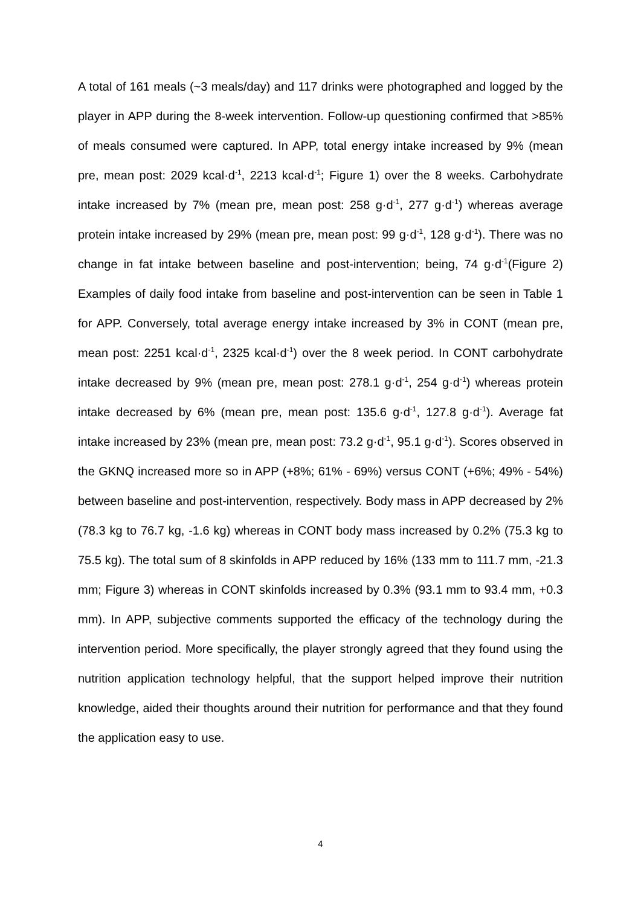A total of 161 meals (~3 meals/day) and 117 drinks were photographed and logged by the player in APP during the 8-week intervention. Follow-up questioning confirmed that >85% of meals consumed were captured. In APP, total energy intake increased by 9% (mean pre, mean post: 2029 kcal·d<sup>-1</sup>, 2213 kcal·d<sup>-1</sup>; Figure 1) over the 8 weeks. Carbohydrate intake increased by 7% (mean pre, mean post: 258 g·d<sup>-1</sup>, 277 g·d<sup>-1</sup>) whereas average protein intake increased by 29% (mean pre, mean post: 99 g·d<sup>-1</sup>, 128 g·d<sup>-1</sup>). There was no change in fat intake between baseline and post-intervention; being, 74 g·d<sup>-1</sup>(Figure 2) Examples of daily food intake from baseline and post-intervention can be seen in Table 1 for APP. Conversely, total average energy intake increased by 3% in CONT (mean pre, mean post: 2251 kcal·d<sup>-1</sup>, 2325 kcal·d<sup>-1</sup>) over the 8 week period. In CONT carbohydrate intake decreased by 9% (mean pre, mean post: 278.1 g·d<sup>-1</sup>, 254 g·d<sup>-1</sup>) whereas protein intake decreased by 6% (mean pre, mean post: 135.6 g·d<sup>-1</sup>, 127.8 g·d<sup>-1</sup>). Average fat intake increased by 23% (mean pre, mean post: 73.2 g·d<sup>-1</sup>, 95.1 g·d<sup>-1</sup>). Scores observed in the GKNQ increased more so in APP (+8%; 61% - 69%) versus CONT (+6%; 49% - 54%) between baseline and post-intervention, respectively. Body mass in APP decreased by 2% (78.3 kg to 76.7 kg, -1.6 kg) whereas in CONT body mass increased by 0.2% (75.3 kg to 75.5 kg). The total sum of 8 skinfolds in APP reduced by 16% (133 mm to 111.7 mm, -21.3 mm; Figure 3) whereas in CONT skinfolds increased by 0.3% (93.1 mm to 93.4 mm, +0.3 mm). In APP, subjective comments supported the efficacy of the technology during the intervention period. More specifically, the player strongly agreed that they found using the nutrition application technology helpful, that the support helped improve their nutrition knowledge, aided their thoughts around their nutrition for performance and that they found the application easy to use.
4